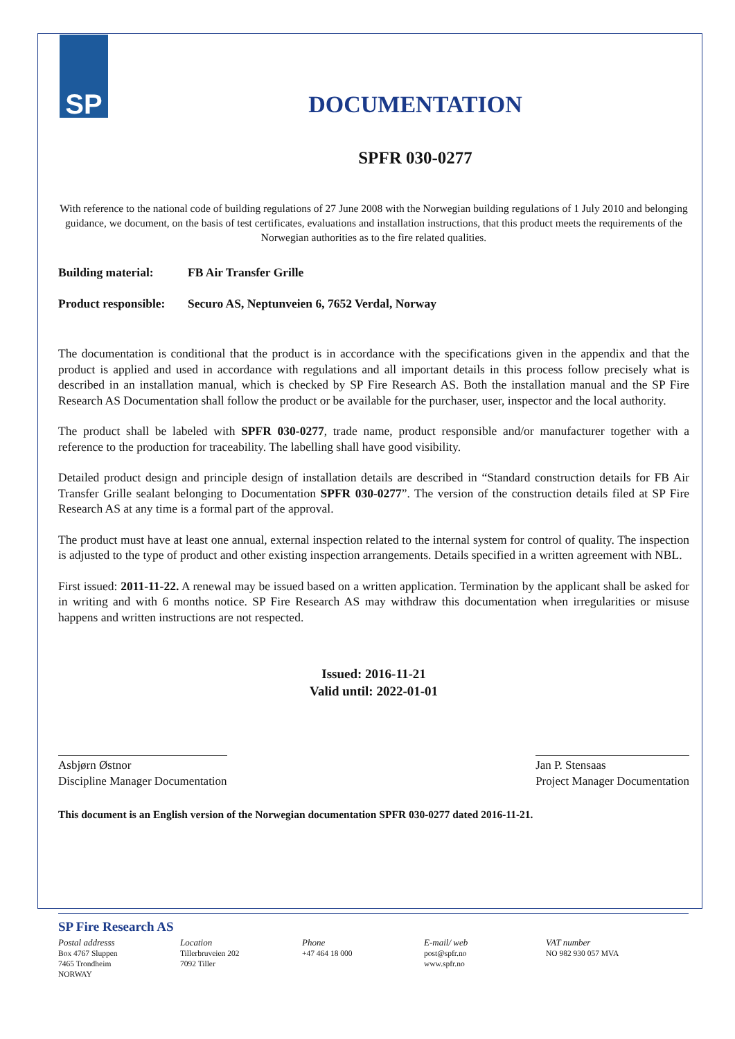SP
DOCUMENTATION
SPFR 030-0277
With reference to the national code of building regulations of 27 June 2008 with the Norwegian building regulations of 1 July 2010 and belonging guidance, we document, on the basis of test certificates, evaluations and installation instructions, that this product meets the requirements of the Norwegian authorities as to the fire related qualities.
Building material:
FB Air Transfer Grille
Product responsible:
Securo AS, Neptunveien 6, 7652 Verdal, Norway
The documentation is conditional that the product is in accordance with the specifications given in the appendix and that the product is applied and used in accordance with regulations and all important details in this process follow precisely what is described in an installation manual, which is checked by SP Fire Research AS. Both the installation manual and the SP Fire Research AS Documentation shall follow the product or be available for the purchaser, user, inspector and the local authority.
The product shall be labeled with SPFR 030-0277, trade name, product responsible and/or manufacturer together with a reference to the production for traceability. The labelling shall have good visibility.
Detailed product design and principle design of installation details are described in “Standard construction details for FB Air Transfer Grille sealant belonging to Documentation SPFR 030-0277”. The version of the construction details filed at SP Fire Research AS at any time is a formal part of the approval.
The product must have at least one annual, external inspection related to the internal system for control of quality. The inspection is adjusted to the type of product and other existing inspection arrangements. Details specified in a written agreement with NBL.
First issued: 2011-11-22. A renewal may be issued based on a written application. Termination by the applicant shall be asked for in writing and with 6 months notice. SP Fire Research AS may withdraw this documentation when irregularities or misuse happens and written instructions are not respected.
Issued: 2016-11-21
Valid until: 2022-01-01
Asbjørn Østnor
Discipline Manager Documentation
Jan P. Stensaas
Project Manager Documentation
This document is an English version of the Norwegian documentation SPFR 030-0277 dated 2016-11-21.
SP Fire Research AS
Postal addresss
Box 4767 Sluppen
7465 Trondheim
NORWAY
Location
Tillerbruveien 202
7092 Tiller
Phone
+47 464 18 000
E-mail/ web
post@spfr.no
www.spfr.no
VAT number
NO 982 930 057 MVA